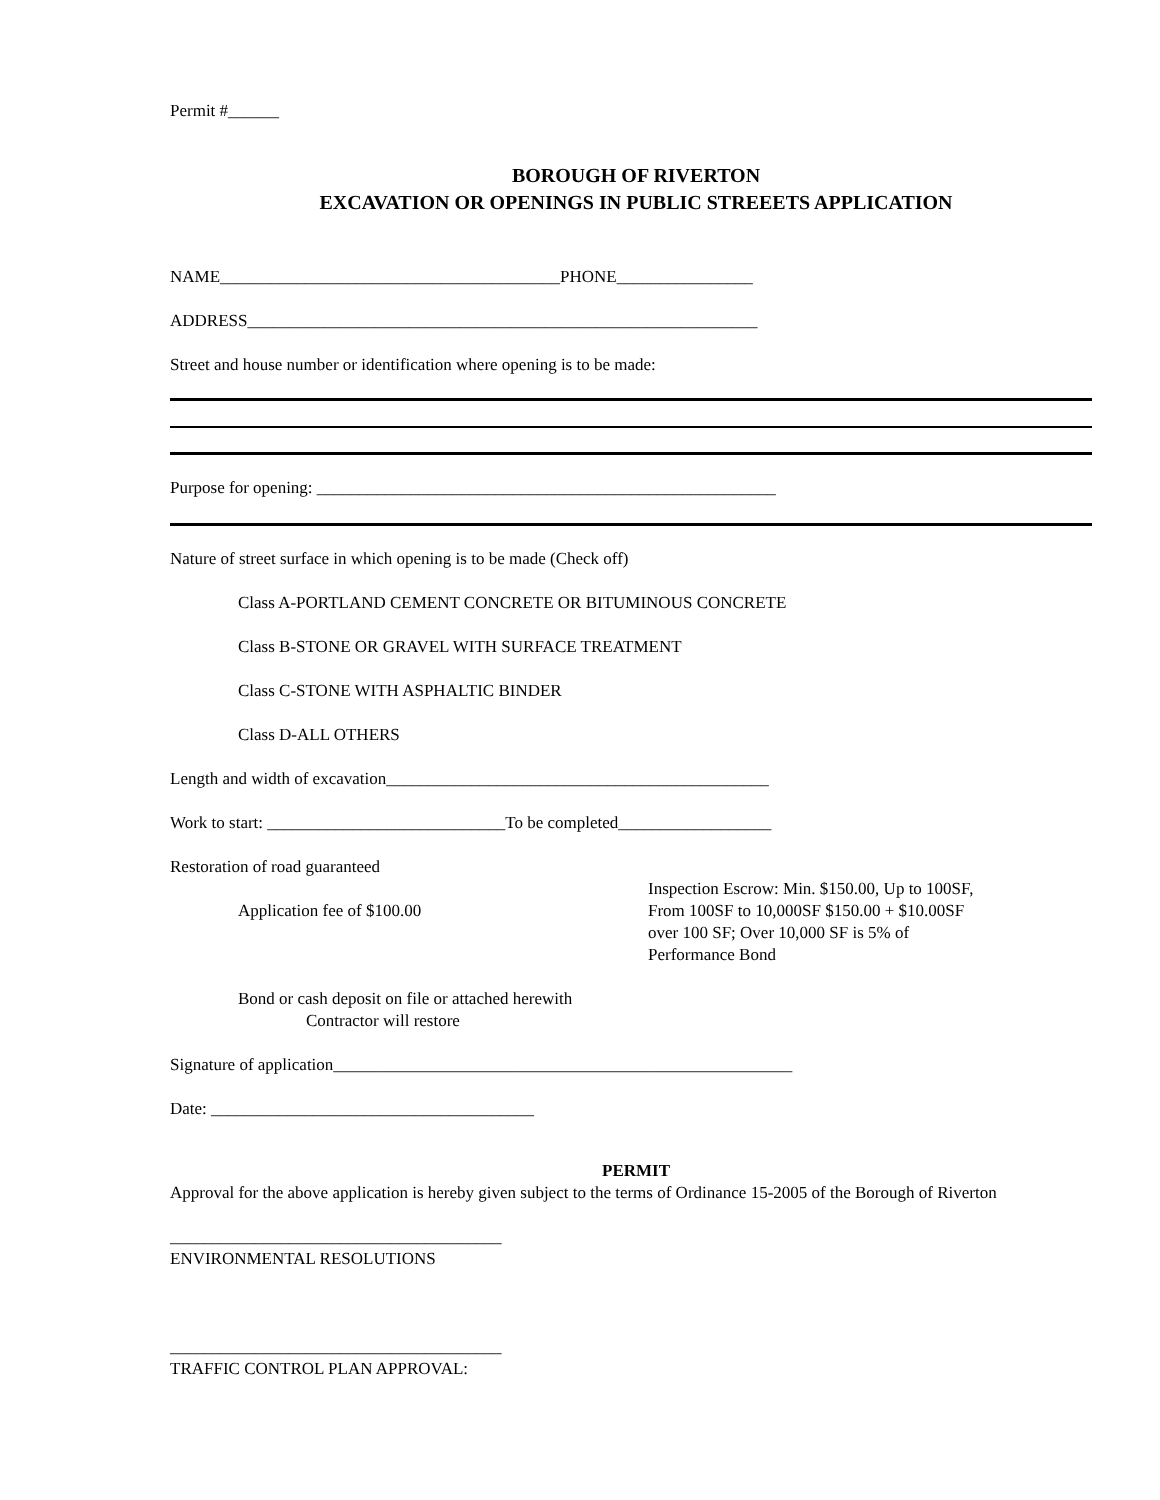Permit #______
BOROUGH OF RIVERTON
EXCAVATION OR OPENINGS IN PUBLIC STREEETS APPLICATION
NAME________________________________________PHONE________________
ADDRESS____________________________________________________________
Street and house number or identification where opening is to be made:
Purpose for opening: ______________________________________________________
Nature of street surface in which opening is to be made (Check off)
Class A-PORTLAND CEMENT CONCRETE OR BITUMINOUS CONCRETE
Class B-STONE OR GRAVEL WITH SURFACE TREATMENT
Class C-STONE WITH ASPHALTIC BINDER
Class D-ALL OTHERS
Length and width of excavation_____________________________________________
Work to start: ____________________________To be completed__________________
Restoration of road guaranteed
Application fee of $100.00
Inspection Escrow: Min. $150.00, Up to 100SF, From 100SF to 10,000SF $150.00 + $10.00SF over 100 SF; Over 10,000 SF is 5% of Performance Bond
Bond or cash deposit on file or attached herewith
Contractor will restore
Signature of application______________________________________________________
Date: ______________________________________
PERMIT
Approval for the above application is hereby given subject to the terms of Ordinance 15-2005 of the Borough of Riverton
_______________________________________
ENVIRONMENTAL RESOLUTIONS
_______________________________________
TRAFFIC CONTROL PLAN APPROVAL: